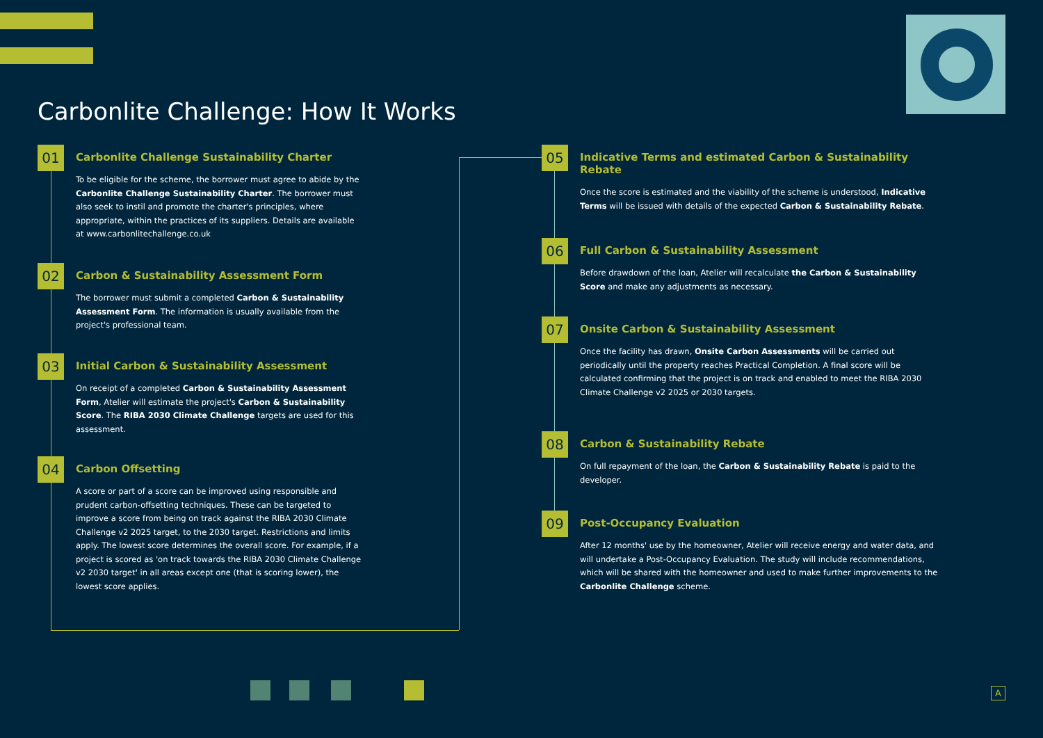Carbonlite Challenge: How It Works
01
Carbonlite Challenge Sustainability Charter
To be eligible for the scheme, the borrower must agree to abide by the Carbonlite Challenge Sustainability Charter. The borrower must also seek to instil and promote the charter's principles, where appropriate, within the practices of its suppliers. Details are available at www.carbonlitechallenge.co.uk
02
Carbon & Sustainability Assessment Form
The borrower must submit a completed Carbon & Sustainability Assessment Form. The information is usually available from the project's professional team.
03
Initial Carbon & Sustainability Assessment
On receipt of a completed Carbon & Sustainability Assessment Form, Atelier will estimate the project's Carbon & Sustainability Score. The RIBA 2030 Climate Challenge targets are used for this assessment.
04
Carbon Offsetting
A score or part of a score can be improved using responsible and prudent carbon-offsetting techniques. These can be targeted to improve a score from being on track against the RIBA 2030 Climate Challenge v2 2025 target, to the 2030 target. Restrictions and limits apply. The lowest score determines the overall score. For example, if a project is scored as 'on track towards the RIBA 2030 Climate Challenge v2 2030 target' in all areas except one (that is scoring lower), the lowest score applies.
05
Indicative Terms and estimated Carbon & Sustainability Rebate
Once the score is estimated and the viability of the scheme is understood, Indicative Terms will be issued with details of the expected Carbon & Sustainability Rebate.
06
Full Carbon & Sustainability Assessment
Before drawdown of the loan, Atelier will recalculate the Carbon & Sustainability Score and make any adjustments as necessary.
07
Onsite Carbon & Sustainability Assessment
Once the facility has drawn, Onsite Carbon Assessments will be carried out periodically until the property reaches Practical Completion. A final score will be calculated confirming that the project is on track and enabled to meet the RIBA 2030 Climate Challenge v2 2025 or 2030 targets.
08
Carbon & Sustainability Rebate
On full repayment of the loan, the Carbon & Sustainability Rebate is paid to the developer.
09
Post-Occupancy Evaluation
After 12 months' use by the homeowner, Atelier will receive energy and water data, and will undertake a Post-Occupancy Evaluation. The study will include recommendations, which will be shared with the homeowner and used to make further improvements to the Carbonlite Challenge scheme.
A